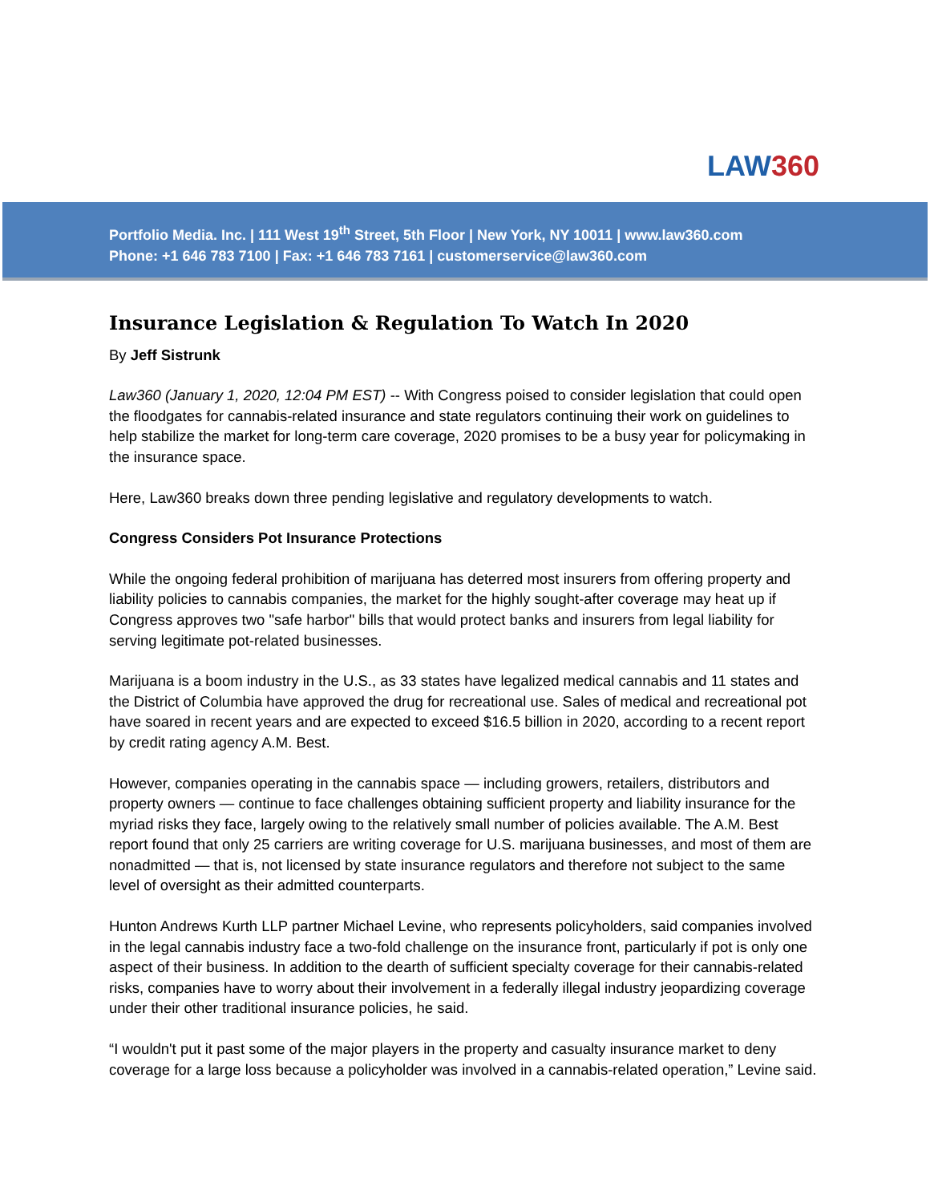LAW360
Portfolio Media. Inc. | 111 West 19<sup>th</sup> Street, 5th Floor | New York, NY 10011 | www.law360.com
Phone: +1 646 783 7100 | Fax: +1 646 783 7161 | customerservice@law360.com
Insurance Legislation & Regulation To Watch In 2020
By Jeff Sistrunk
Law360 (January 1, 2020, 12:04 PM EST) -- With Congress poised to consider legislation that could open the floodgates for cannabis-related insurance and state regulators continuing their work on guidelines to help stabilize the market for long-term care coverage, 2020 promises to be a busy year for policymaking in the insurance space.
Here, Law360 breaks down three pending legislative and regulatory developments to watch.
Congress Considers Pot Insurance Protections
While the ongoing federal prohibition of marijuana has deterred most insurers from offering property and liability policies to cannabis companies, the market for the highly sought-after coverage may heat up if Congress approves two "safe harbor" bills that would protect banks and insurers from legal liability for serving legitimate pot-related businesses.
Marijuana is a boom industry in the U.S., as 33 states have legalized medical cannabis and 11 states and the District of Columbia have approved the drug for recreational use. Sales of medical and recreational pot have soared in recent years and are expected to exceed $16.5 billion in 2020, according to a recent report by credit rating agency A.M. Best.
However, companies operating in the cannabis space — including growers, retailers, distributors and property owners — continue to face challenges obtaining sufficient property and liability insurance for the myriad risks they face, largely owing to the relatively small number of policies available. The A.M. Best report found that only 25 carriers are writing coverage for U.S. marijuana businesses, and most of them are nonadmitted — that is, not licensed by state insurance regulators and therefore not subject to the same level of oversight as their admitted counterparts.
Hunton Andrews Kurth LLP partner Michael Levine, who represents policyholders, said companies involved in the legal cannabis industry face a two-fold challenge on the insurance front, particularly if pot is only one aspect of their business. In addition to the dearth of sufficient specialty coverage for their cannabis-related risks, companies have to worry about their involvement in a federally illegal industry jeopardizing coverage under their other traditional insurance policies, he said.
“I wouldn't put it past some of the major players in the property and casualty insurance market to deny coverage for a large loss because a policyholder was involved in a cannabis-related operation,” Levine said.